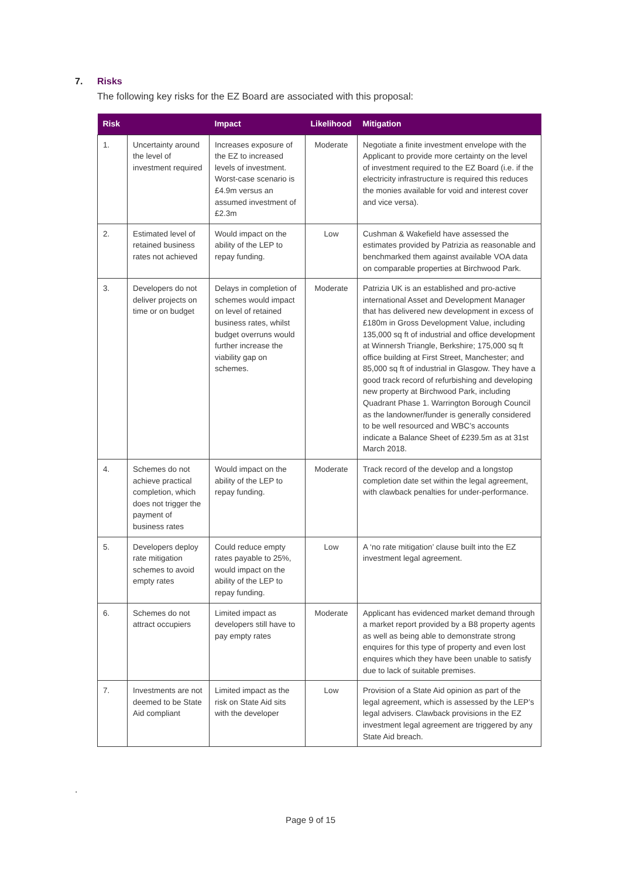7. Risks
The following key risks for the EZ Board are associated with this proposal:
| Risk | | Impact | Likelihood | Mitigation |
| --- | --- | --- | --- | --- |
| 1. | Uncertainty around the level of investment required | Increases exposure of the EZ to increased levels of investment. Worst-case scenario is £4.9m versus an assumed investment of £2.3m | Moderate | Negotiate a finite investment envelope with the Applicant to provide more certainty on the level of investment required to the EZ Board (i.e. if the electricity infrastructure is required this reduces the monies available for void and interest cover and vice versa). |
| 2. | Estimated level of retained business rates not achieved | Would impact on the ability of the LEP to repay funding. | Low | Cushman & Wakefield have assessed the estimates provided by Patrizia as reasonable and benchmarked them against available VOA data on comparable properties at Birchwood Park. |
| 3. | Developers do not deliver projects on time or on budget | Delays in completion of schemes would impact on level of retained business rates, whilst budget overruns would further increase the viability gap on schemes. | Moderate | Patrizia UK is an established and pro-active international Asset and Development Manager that has delivered new development in excess of £180m in Gross Development Value, including 135,000 sq ft of industrial and office development at Winnersh Triangle, Berkshire; 175,000 sq ft office building at First Street, Manchester; and 85,000 sq ft of industrial in Glasgow. They have a good track record of refurbishing and developing new property at Birchwood Park, including Quadrant Phase 1. Warrington Borough Council as the landowner/funder is generally considered to be well resourced and WBC’s accounts indicate a Balance Sheet of £239.5m as at 31st March 2018. |
| 4. | Schemes do not achieve practical completion, which does not trigger the payment of business rates | Would impact on the ability of the LEP to repay funding. | Moderate | Track record of the develop and a longstop completion date set within the legal agreement, with clawback penalties for under-performance. |
| 5. | Developers deploy rate mitigation schemes to avoid empty rates | Could reduce empty rates payable to 25%, would impact on the ability of the LEP to repay funding. | Low | A ‘no rate mitigation’ clause built into the EZ investment legal agreement. |
| 6. | Schemes do not attract occupiers | Limited impact as developers still have to pay empty rates | Moderate | Applicant has evidenced market demand through a market report provided by a B8 property agents as well as being able to demonstrate strong enquires for this type of property and even lost enquires which they have been unable to satisfy due to lack of suitable premises. |
| 7. | Investments are not deemed to be State Aid compliant | Limited impact as the risk on State Aid sits with the developer | Low | Provision of a State Aid opinion as part of the legal agreement, which is assessed by the LEP’s legal advisers. Clawback provisions in the EZ investment legal agreement are triggered by any State Aid breach. |
.
Page 9 of 15